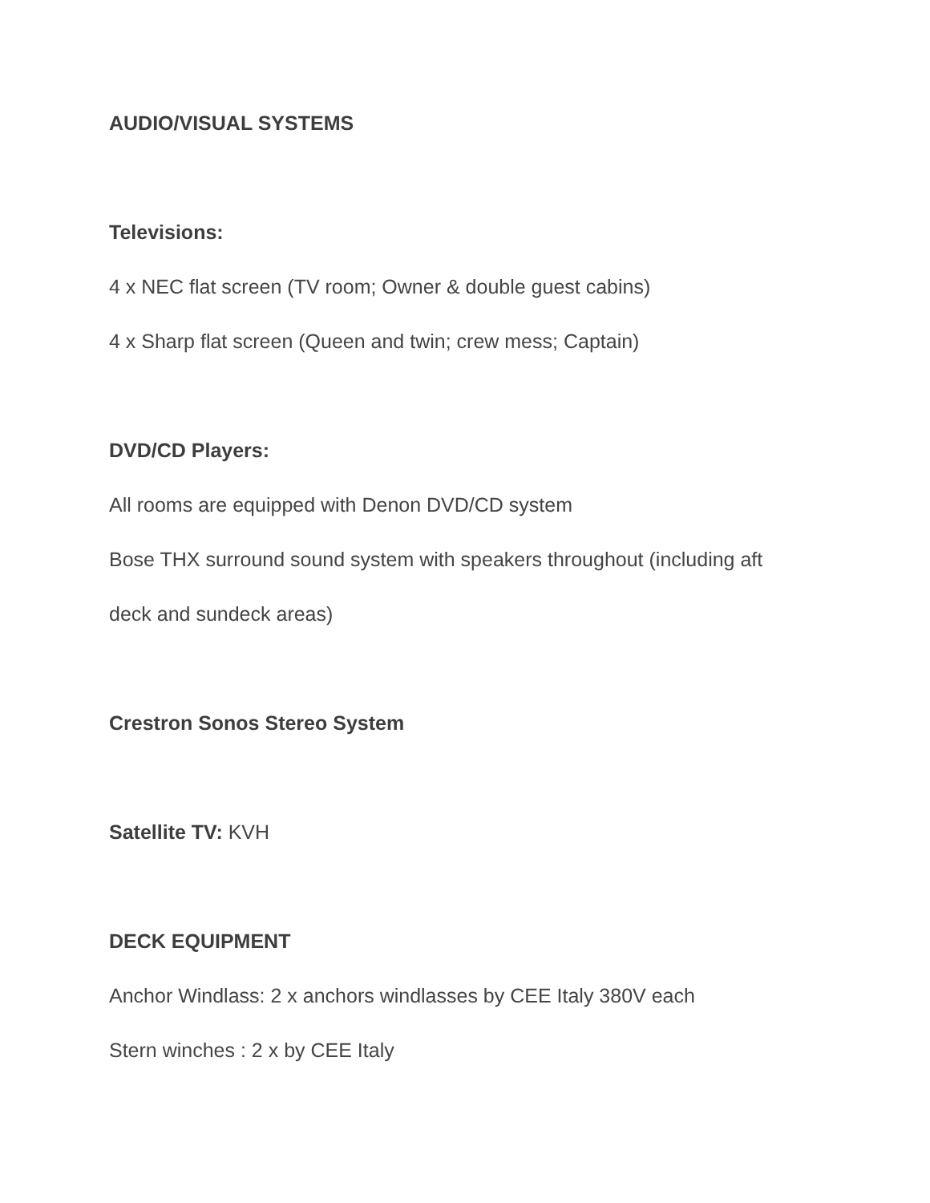AUDIO/VISUAL SYSTEMS
Televisions:
4 x NEC flat screen (TV room; Owner & double guest cabins)
4 x Sharp flat screen (Queen and twin; crew mess; Captain)
DVD/CD Players:
All rooms are equipped with Denon DVD/CD system
Bose THX surround sound system with speakers throughout (including aft
deck and sundeck areas)
Crestron Sonos Stereo System
Satellite TV: KVH
DECK EQUIPMENT
Anchor Windlass: 2 x anchors windlasses by CEE Italy 380V each
Stern winches : 2 x by CEE Italy